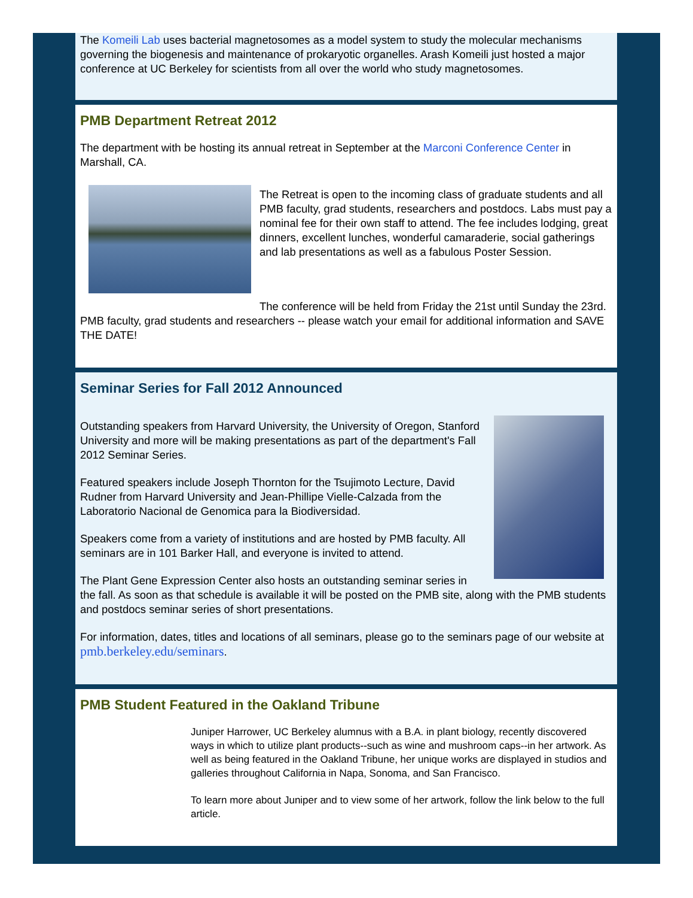The Komeili Lab uses bacterial magnetosomes as a model system to study the molecular mechanisms governing the biogenesis and maintenance of prokaryotic organelles. Arash Komeili just hosted a major conference at UC Berkeley for scientists from all over the world who study magnetosomes.
PMB Department Retreat 2012
The department with be hosting its annual retreat in September at the Marconi Conference Center in Marshall, CA.
The Retreat is open to the incoming class of graduate students and all PMB faculty, grad students, researchers and postdocs. Labs must pay a nominal fee for their own staff to attend. The fee includes lodging, great dinners, excellent lunches, wonderful camaraderie, social gatherings and lab presentations as well as a fabulous Poster Session.
The conference will be held from Friday the 21st until Sunday the 23rd. PMB faculty, grad students and researchers -- please watch your email for additional information and SAVE THE DATE!
Seminar Series for Fall 2012 Announced
Outstanding speakers from Harvard University, the University of Oregon, Stanford University and more will be making presentations as part of the department's Fall 2012 Seminar Series.
Featured speakers include Joseph Thornton for the Tsujimoto Lecture, David Rudner from Harvard University and Jean-Phillipe Vielle-Calzada from the Laboratorio Nacional de Genomica para la Biodiversidad.
Speakers come from a variety of institutions and are hosted by PMB faculty. All seminars are in 101 Barker Hall, and everyone is invited to attend.
The Plant Gene Expression Center also hosts an outstanding seminar series in the fall. As soon as that schedule is available it will be posted on the PMB site, along with the PMB students and postdocs seminar series of short presentations.
For information, dates, titles and locations of all seminars, please go to the seminars page of our website at pmb.berkeley.edu/seminars.
PMB Student Featured in the Oakland Tribune
Juniper Harrower, UC Berkeley alumnus with a B.A. in plant biology, recently discovered ways in which to utilize plant products--such as wine and mushroom caps--in her artwork. As well as being featured in the Oakland Tribune, her unique works are displayed in studios and galleries throughout California in Napa, Sonoma, and San Francisco.
To learn more about Juniper and to view some of her artwork, follow the link below to the full article.